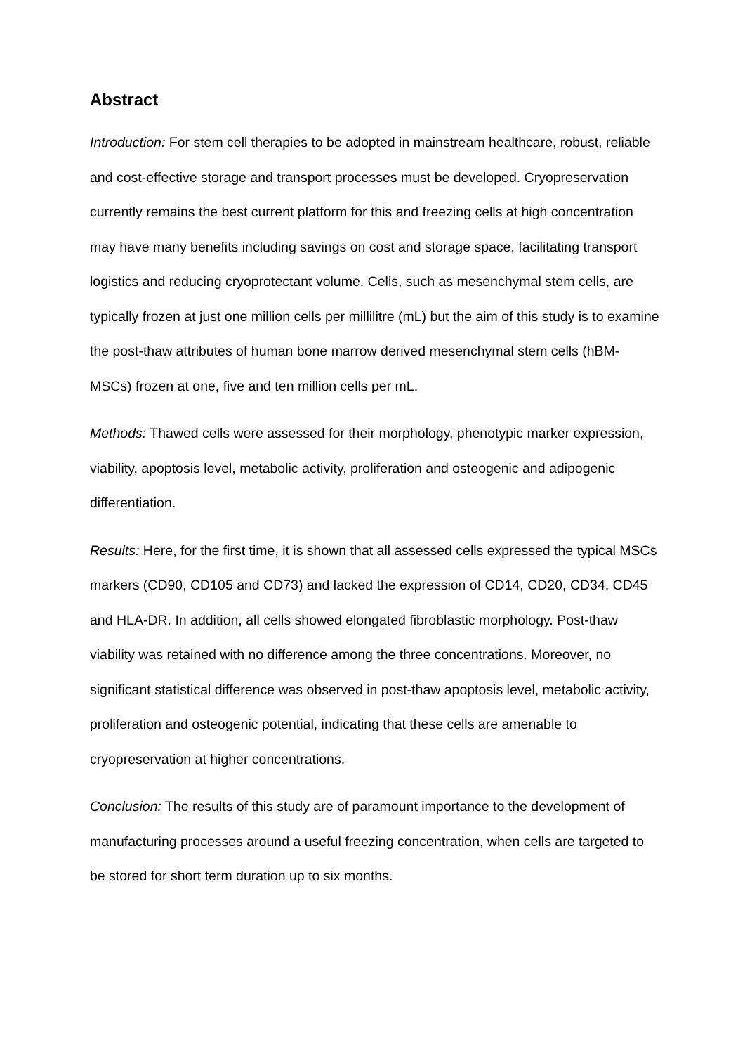Abstract
Introduction: For stem cell therapies to be adopted in mainstream healthcare, robust, reliable and cost-effective storage and transport processes must be developed. Cryopreservation currently remains the best current platform for this and freezing cells at high concentration may have many benefits including savings on cost and storage space, facilitating transport logistics and reducing cryoprotectant volume. Cells, such as mesenchymal stem cells, are typically frozen at just one million cells per millilitre (mL) but the aim of this study is to examine the post-thaw attributes of human bone marrow derived mesenchymal stem cells (hBM-MSCs) frozen at one, five and ten million cells per mL.
Methods: Thawed cells were assessed for their morphology, phenotypic marker expression, viability, apoptosis level, metabolic activity, proliferation and osteogenic and adipogenic differentiation.
Results: Here, for the first time, it is shown that all assessed cells expressed the typical MSCs markers (CD90, CD105 and CD73) and lacked the expression of CD14, CD20, CD34, CD45 and HLA-DR. In addition, all cells showed elongated fibroblastic morphology. Post-thaw viability was retained with no difference among the three concentrations. Moreover, no significant statistical difference was observed in post-thaw apoptosis level, metabolic activity, proliferation and osteogenic potential, indicating that these cells are amenable to cryopreservation at higher concentrations.
Conclusion: The results of this study are of paramount importance to the development of manufacturing processes around a useful freezing concentration, when cells are targeted to be stored for short term duration up to six months.